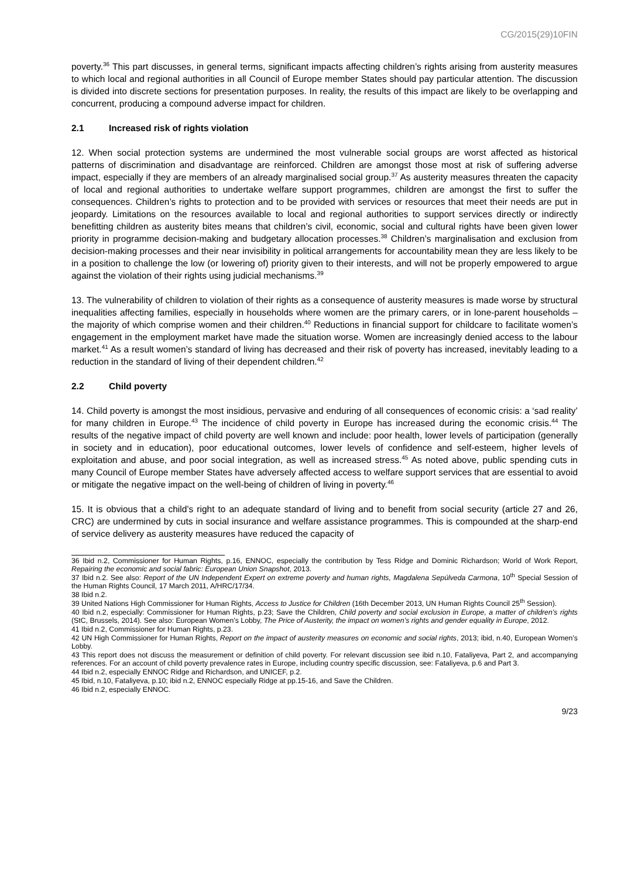CG/2015(29)10FIN
poverty.<sup>36</sup> This part discusses, in general terms, significant impacts affecting children’s rights arising from austerity measures to which local and regional authorities in all Council of Europe member States should pay particular attention. The discussion is divided into discrete sections for presentation purposes. In reality, the results of this impact are likely to be overlapping and concurrent, producing a compound adverse impact for children.
2.1 Increased risk of rights violation
12. When social protection systems are undermined the most vulnerable social groups are worst affected as historical patterns of discrimination and disadvantage are reinforced. Children are amongst those most at risk of suffering adverse impact, especially if they are members of an already marginalised social group.<sup>37</sup> As austerity measures threaten the capacity of local and regional authorities to undertake welfare support programmes, children are amongst the first to suffer the consequences. Children’s rights to protection and to be provided with services or resources that meet their needs are put in jeopardy. Limitations on the resources available to local and regional authorities to support services directly or indirectly benefitting children as austerity bites means that children’s civil, economic, social and cultural rights have been given lower priority in programme decision-making and budgetary allocation processes.<sup>38</sup> Children’s marginalisation and exclusion from decision-making processes and their near invisibility in political arrangements for accountability mean they are less likely to be in a position to challenge the low (or lowering of) priority given to their interests, and will not be properly empowered to argue against the violation of their rights using judicial mechanisms.<sup>39</sup>
13. The vulnerability of children to violation of their rights as a consequence of austerity measures is made worse by structural inequalities affecting families, especially in households where women are the primary carers, or in lone-parent households – the majority of which comprise women and their children.<sup>40</sup> Reductions in financial support for childcare to facilitate women’s engagement in the employment market have made the situation worse. Women are increasingly denied access to the labour market.<sup>41</sup> As a result women’s standard of living has decreased and their risk of poverty has increased, inevitably leading to a reduction in the standard of living of their dependent children.<sup>42</sup>
2.2 Child poverty
14. Child poverty is amongst the most insidious, pervasive and enduring of all consequences of economic crisis: a ‘sad reality’ for many children in Europe.<sup>43</sup> The incidence of child poverty in Europe has increased during the economic crisis.<sup>44</sup> The results of the negative impact of child poverty are well known and include: poor health, lower levels of participation (generally in society and in education), poor educational outcomes, lower levels of confidence and self-esteem, higher levels of exploitation and abuse, and poor social integration, as well as increased stress.<sup>45</sup> As noted above, public spending cuts in many Council of Europe member States have adversely affected access to welfare support services that are essential to avoid or mitigate the negative impact on the well-being of children of living in poverty.<sup>46</sup>
15. It is obvious that a child’s right to an adequate standard of living and to benefit from social security (article 27 and 26, CRC) are undermined by cuts in social insurance and welfare assistance programmes. This is compounded at the sharp-end of service delivery as austerity measures have reduced the capacity of
36 Ibid n.2, Commissioner for Human Rights, p.16, ENNOC, especially the contribution by Tess Ridge and Dominic Richardson; World of Work Report, Repairing the economic and social fabric: European Union Snapshot, 2013.
37 Ibid n.2. See also: Report of the UN Independent Expert on extreme poverty and human rights, Magdalena Sepúlveda Carmona, 10<sup>th</sup> Special Session of the Human Rights Council, 17 March 2011, A/HRC/17/34.
38 Ibid n.2.
39 United Nations High Commissioner for Human Rights, Access to Justice for Children (16th December 2013, UN Human Rights Council 25<sup>th</sup> Session).
40 Ibid n.2, especially: Commissioner for Human Rights, p.23; Save the Children, Child poverty and social exclusion in Europe, a matter of children’s rights (StC, Brussels, 2014). See also: European Women’s Lobby, The Price of Austerity, the impact on women’s rights and gender equality in Europe, 2012.
41 Ibid n.2, Commissioner for Human Rights, p.23.
42 UN High Commissioner for Human Rights, Report on the impact of austerity measures on economic and social rights, 2013; ibid, n.40, European Women’s Lobby.
43 This report does not discuss the measurement or definition of child poverty. For relevant discussion see ibid n.10, Fataliyeva, Part 2, and accompanying references. For an account of child poverty prevalence rates in Europe, including country specific discussion, see: Fataliyeva, p.6 and Part 3.
44 Ibid n.2, especially ENNOC Ridge and Richardson, and UNICEF, p.2.
45 Ibid, n.10, Fataliyeva, p.10; ibid n.2, ENNOC especially Ridge at pp.15-16, and Save the Children.
46 Ibid n.2, especially ENNOC.
9/23